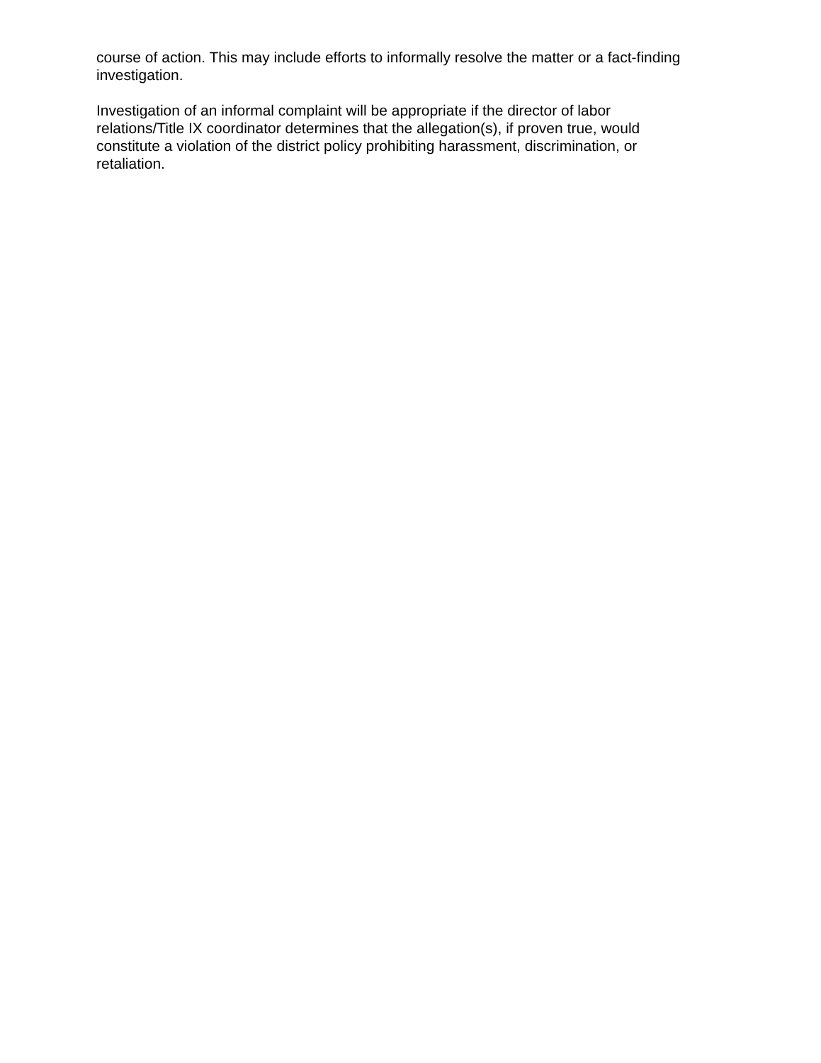course of action. This may include efforts to informally resolve the matter or a fact-finding investigation.
Investigation of an informal complaint will be appropriate if the director of labor relations/Title IX coordinator determines that the allegation(s), if proven true, would constitute a violation of the district policy prohibiting harassment, discrimination, or retaliation.